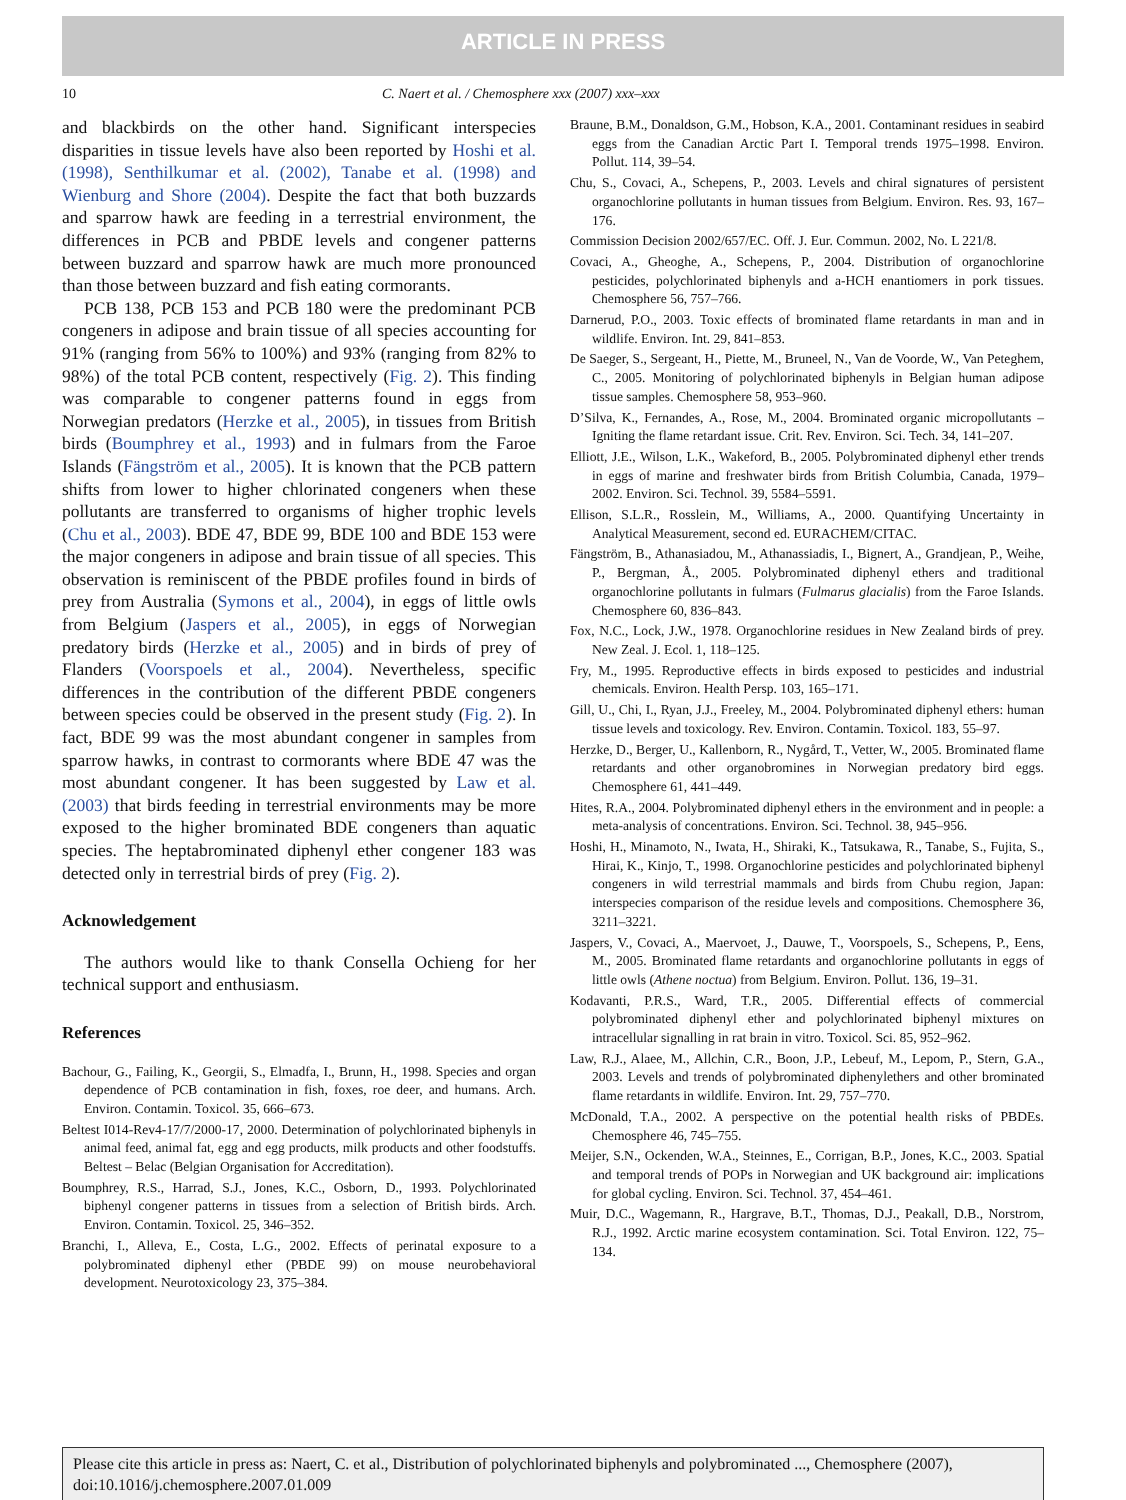ARTICLE IN PRESS
10 C. Naert et al. / Chemosphere xxx (2007) xxx–xxx
and blackbirds on the other hand. Significant interspecies disparities in tissue levels have also been reported by Hoshi et al. (1998), Senthilkumar et al. (2002), Tanabe et al. (1998) and Wienburg and Shore (2004). Despite the fact that both buzzards and sparrow hawk are feeding in a terrestrial environment, the differences in PCB and PBDE levels and congener patterns between buzzard and sparrow hawk are much more pronounced than those between buzzard and fish eating cormorants.
PCB 138, PCB 153 and PCB 180 were the predominant PCB congeners in adipose and brain tissue of all species accounting for 91% (ranging from 56% to 100%) and 93% (ranging from 82% to 98%) of the total PCB content, respectively (Fig. 2). This finding was comparable to congener patterns found in eggs from Norwegian predators (Herzke et al., 2005), in tissues from British birds (Boumphrey et al., 1993) and in fulmars from the Faroe Islands (Fängström et al., 2005). It is known that the PCB pattern shifts from lower to higher chlorinated congeners when these pollutants are transferred to organisms of higher trophic levels (Chu et al., 2003). BDE 47, BDE 99, BDE 100 and BDE 153 were the major congeners in adipose and brain tissue of all species. This observation is reminiscent of the PBDE profiles found in birds of prey from Australia (Symons et al., 2004), in eggs of little owls from Belgium (Jaspers et al., 2005), in eggs of Norwegian predatory birds (Herzke et al., 2005) and in birds of prey of Flanders (Voorspoels et al., 2004). Nevertheless, specific differences in the contribution of the different PBDE congeners between species could be observed in the present study (Fig. 2). In fact, BDE 99 was the most abundant congener in samples from sparrow hawks, in contrast to cormorants where BDE 47 was the most abundant congener. It has been suggested by Law et al. (2003) that birds feeding in terrestrial environments may be more exposed to the higher brominated BDE congeners than aquatic species. The heptabrominated diphenyl ether congener 183 was detected only in terrestrial birds of prey (Fig. 2).
Acknowledgement
The authors would like to thank Consella Ochieng for her technical support and enthusiasm.
References
Bachour, G., Failing, K., Georgii, S., Elmadfa, I., Brunn, H., 1998. Species and organ dependence of PCB contamination in fish, foxes, roe deer, and humans. Arch. Environ. Contamin. Toxicol. 35, 666–673.
Beltest I014-Rev4-17/7/2000-17, 2000. Determination of polychlorinated biphenyls in animal feed, animal fat, egg and egg products, milk products and other foodstuffs. Beltest – Belac (Belgian Organisation for Accreditation).
Boumphrey, R.S., Harrad, S.J., Jones, K.C., Osborn, D., 1993. Polychlorinated biphenyl congener patterns in tissues from a selection of British birds. Arch. Environ. Contamin. Toxicol. 25, 346–352.
Branchi, I., Alleva, E., Costa, L.G., 2002. Effects of perinatal exposure to a polybrominated diphenyl ether (PBDE 99) on mouse neurobehavioral development. Neurotoxicology 23, 375–384.
Braune, B.M., Donaldson, G.M., Hobson, K.A., 2001. Contaminant residues in seabird eggs from the Canadian Arctic Part I. Temporal trends 1975–1998. Environ. Pollut. 114, 39–54.
Chu, S., Covaci, A., Schepens, P., 2003. Levels and chiral signatures of persistent organochlorine pollutants in human tissues from Belgium. Environ. Res. 93, 167–176.
Commission Decision 2002/657/EC. Off. J. Eur. Commun. 2002, No. L 221/8.
Covaci, A., Gheoghe, A., Schepens, P., 2004. Distribution of organochlorine pesticides, polychlorinated biphenyls and a-HCH enantiomers in pork tissues. Chemosphere 56, 757–766.
Darnerud, P.O., 2003. Toxic effects of brominated flame retardants in man and in wildlife. Environ. Int. 29, 841–853.
De Saeger, S., Sergeant, H., Piette, M., Bruneel, N., Van de Voorde, W., Van Peteghem, C., 2005. Monitoring of polychlorinated biphenyls in Belgian human adipose tissue samples. Chemosphere 58, 953–960.
D’Silva, K., Fernandes, A., Rose, M., 2004. Brominated organic micropollutants – Igniting the flame retardant issue. Crit. Rev. Environ. Sci. Tech. 34, 141–207.
Elliott, J.E., Wilson, L.K., Wakeford, B., 2005. Polybrominated diphenyl ether trends in eggs of marine and freshwater birds from British Columbia, Canada, 1979–2002. Environ. Sci. Technol. 39, 5584–5591.
Ellison, S.L.R., Rosslein, M., Williams, A., 2000. Quantifying Uncertainty in Analytical Measurement, second ed. EURACHEM/CITAC.
Fängström, B., Athanasiadou, M., Athanassiadis, I., Bignert, A., Grandjean, P., Weihe, P., Bergman, Å., 2005. Polybrominated diphenyl ethers and traditional organochlorine pollutants in fulmars (Fulmarus glacialis) from the Faroe Islands. Chemosphere 60, 836–843.
Fox, N.C., Lock, J.W., 1978. Organochlorine residues in New Zealand birds of prey. New Zeal. J. Ecol. 1, 118–125.
Fry, M., 1995. Reproductive effects in birds exposed to pesticides and industrial chemicals. Environ. Health Persp. 103, 165–171.
Gill, U., Chi, I., Ryan, J.J., Freeley, M., 2004. Polybrominated diphenyl ethers: human tissue levels and toxicology. Rev. Environ. Contamin. Toxicol. 183, 55–97.
Herzke, D., Berger, U., Kallenborn, R., Nygård, T., Vetter, W., 2005. Brominated flame retardants and other organobromines in Norwegian predatory bird eggs. Chemosphere 61, 441–449.
Hites, R.A., 2004. Polybrominated diphenyl ethers in the environment and in people: a meta-analysis of concentrations. Environ. Sci. Technol. 38, 945–956.
Hoshi, H., Minamoto, N., Iwata, H., Shiraki, K., Tatsukawa, R., Tanabe, S., Fujita, S., Hirai, K., Kinjo, T., 1998. Organochlorine pesticides and polychlorinated biphenyl congeners in wild terrestrial mammals and birds from Chubu region, Japan: interspecies comparison of the residue levels and compositions. Chemosphere 36, 3211–3221.
Jaspers, V., Covaci, A., Maervoet, J., Dauwe, T., Voorspoels, S., Schepens, P., Eens, M., 2005. Brominated flame retardants and organochlorine pollutants in eggs of little owls (Athene noctua) from Belgium. Environ. Pollut. 136, 19–31.
Kodavanti, P.R.S., Ward, T.R., 2005. Differential effects of commercial polybrominated diphenyl ether and polychlorinated biphenyl mixtures on intracellular signalling in rat brain in vitro. Toxicol. Sci. 85, 952–962.
Law, R.J., Alaee, M., Allchin, C.R., Boon, J.P., Lebeuf, M., Lepom, P., Stern, G.A., 2003. Levels and trends of polybrominated diphenylethers and other brominated flame retardants in wildlife. Environ. Int. 29, 757–770.
McDonald, T.A., 2002. A perspective on the potential health risks of PBDEs. Chemosphere 46, 745–755.
Meijer, S.N., Ockenden, W.A., Steinnes, E., Corrigan, B.P., Jones, K.C., 2003. Spatial and temporal trends of POPs in Norwegian and UK background air: implications for global cycling. Environ. Sci. Technol. 37, 454–461.
Muir, D.C., Wagemann, R., Hargrave, B.T., Thomas, D.J., Peakall, D.B., Norstrom, R.J., 1992. Arctic marine ecosystem contamination. Sci. Total Environ. 122, 75–134.
Please cite this article in press as: Naert, C. et al., Distribution of polychlorinated biphenyls and polybrominated ..., Chemosphere (2007), doi:10.1016/j.chemosphere.2007.01.009